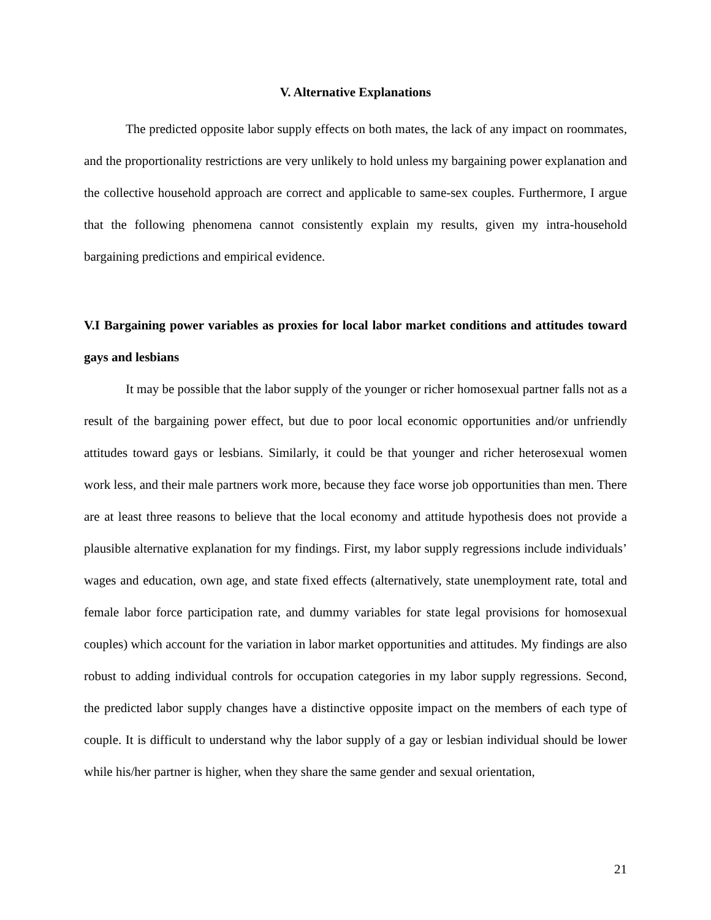V. Alternative Explanations
The predicted opposite labor supply effects on both mates, the lack of any impact on roommates, and the proportionality restrictions are very unlikely to hold unless my bargaining power explanation and the collective household approach are correct and applicable to same-sex couples. Furthermore, I argue that the following phenomena cannot consistently explain my results, given my intra-household bargaining predictions and empirical evidence.
V.I Bargaining power variables as proxies for local labor market conditions and attitudes toward gays and lesbians
It may be possible that the labor supply of the younger or richer homosexual partner falls not as a result of the bargaining power effect, but due to poor local economic opportunities and/or unfriendly attitudes toward gays or lesbians. Similarly, it could be that younger and richer heterosexual women work less, and their male partners work more, because they face worse job opportunities than men. There are at least three reasons to believe that the local economy and attitude hypothesis does not provide a plausible alternative explanation for my findings. First, my labor supply regressions include individuals’ wages and education, own age, and state fixed effects (alternatively, state unemployment rate, total and female labor force participation rate, and dummy variables for state legal provisions for homosexual couples) which account for the variation in labor market opportunities and attitudes. My findings are also robust to adding individual controls for occupation categories in my labor supply regressions. Second, the predicted labor supply changes have a distinctive opposite impact on the members of each type of couple. It is difficult to understand why the labor supply of a gay or lesbian individual should be lower while his/her partner is higher, when they share the same gender and sexual orientation,
21